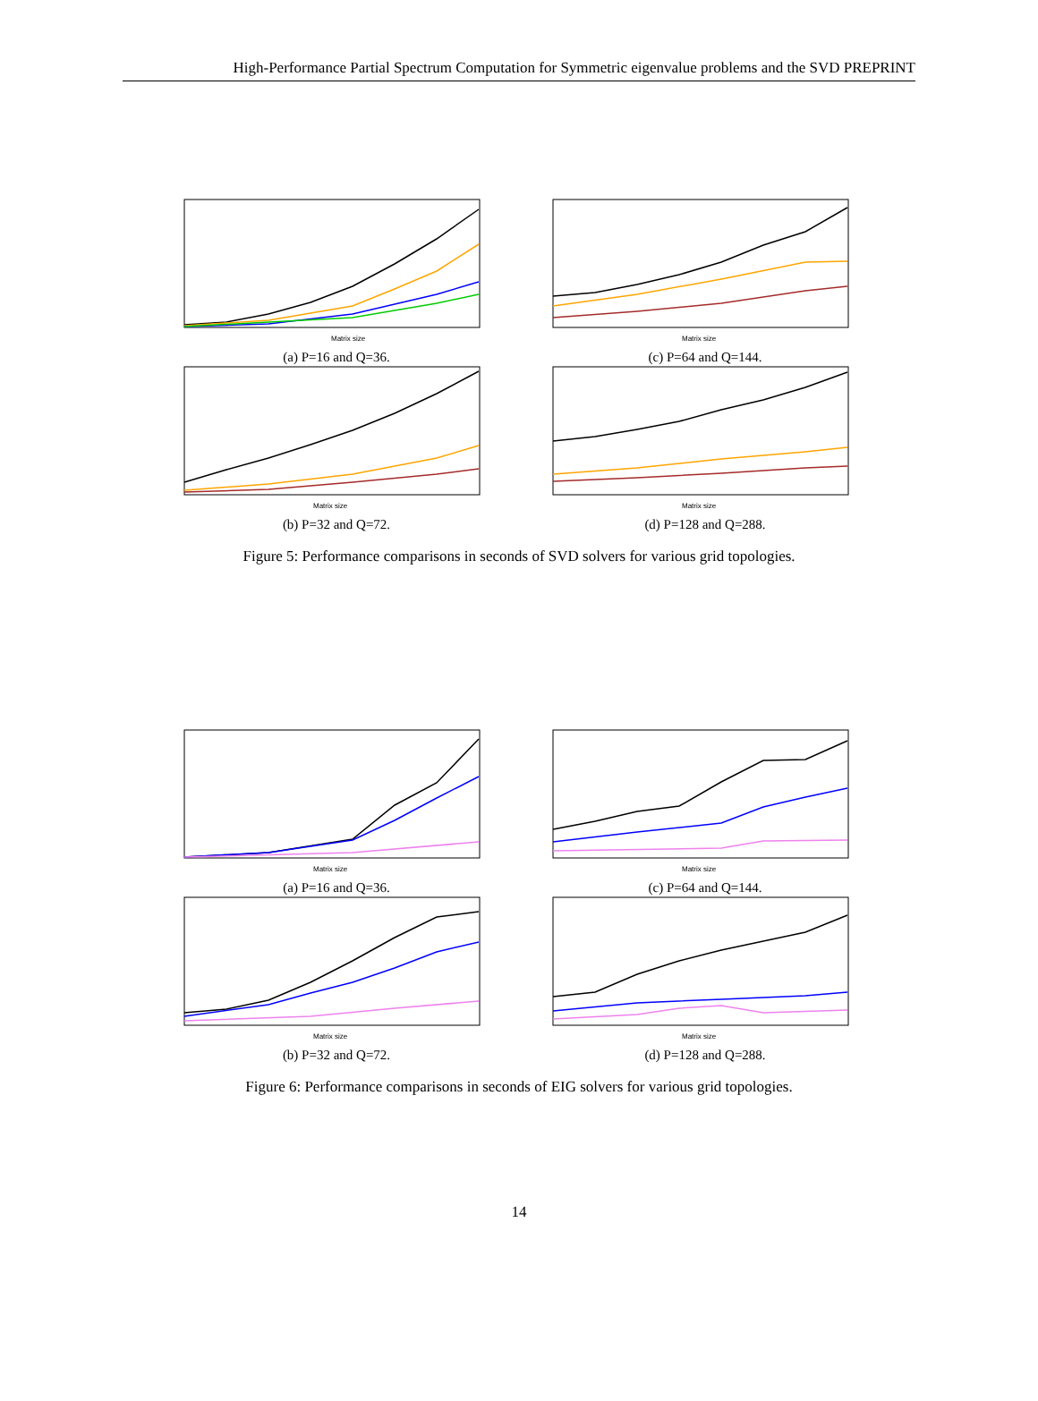High-Performance Partial Spectrum Computation for Symmetric eigenvalue problems and the SVD PREPRINT
Matrix size
(a) P=16 and Q=36.
Matrix size
(c) P=64 and Q=144.
Matrix size
(b) P=32 and Q=72.
Matrix size
(d) P=128 and Q=288.
Figure 5: Performance comparisons in seconds of SVD solvers for various grid topologies.
Matrix size
(a) P=16 and Q=36.
Matrix size
(c) P=64 and Q=144.
Matrix size
(b) P=32 and Q=72.
Matrix size
(d) P=128 and Q=288.
Figure 6: Performance comparisons in seconds of EIG solvers for various grid topologies.
14